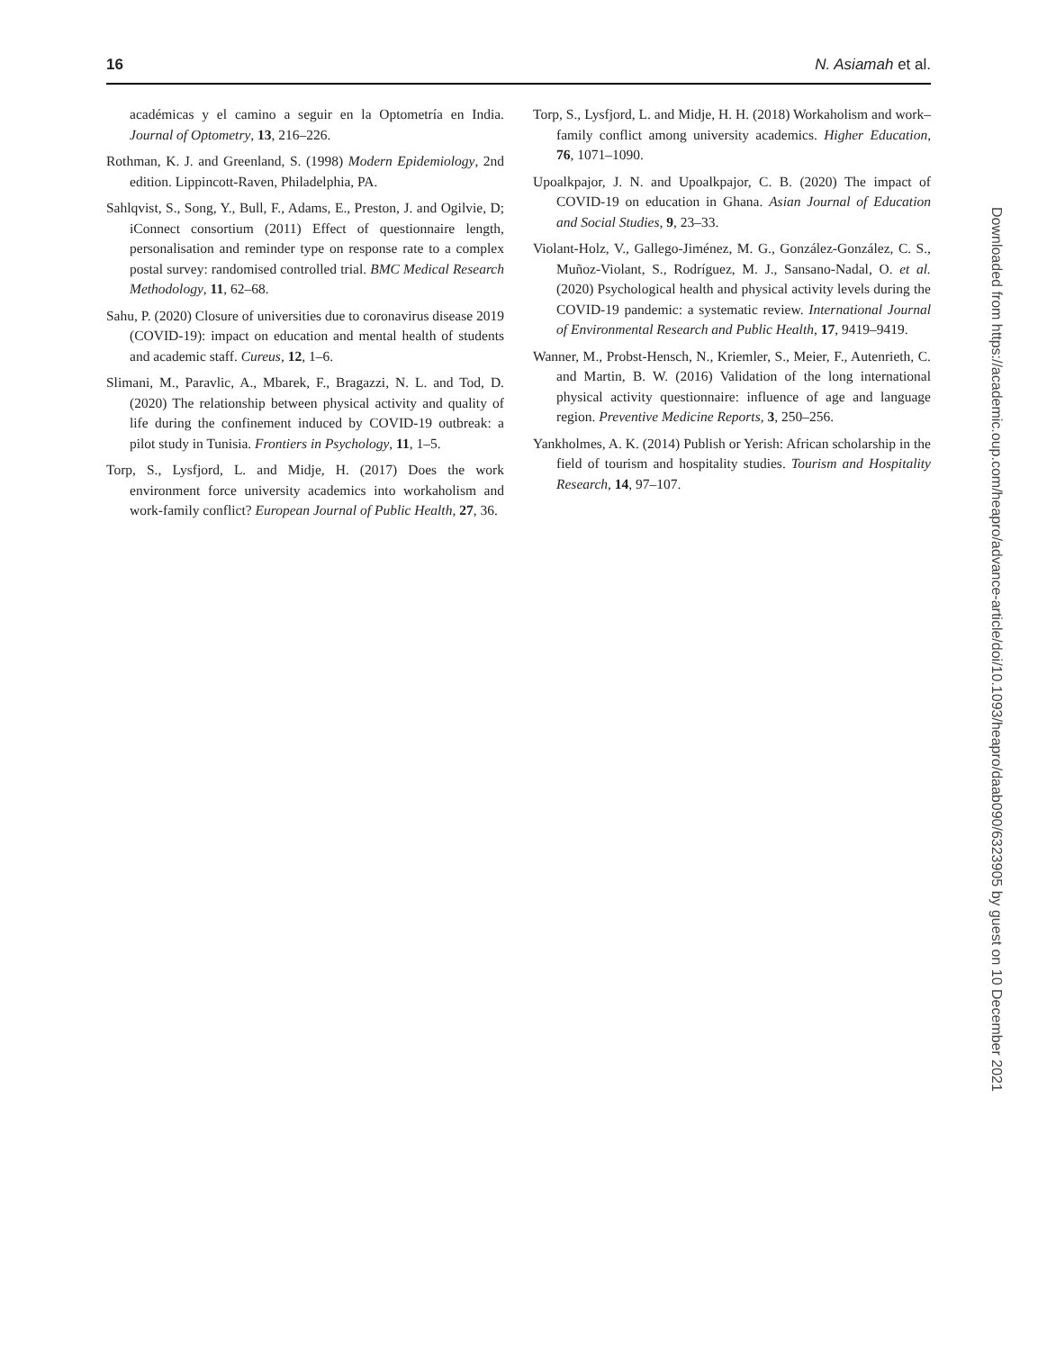16 N. Asiamah et al.
académicas y el camino a seguir en la Optometría en India. Journal of Optometry, 13, 216–226.
Rothman, K. J. and Greenland, S. (1998) Modern Epidemiology, 2nd edition. Lippincott-Raven, Philadelphia, PA.
Sahlqvist, S., Song, Y., Bull, F., Adams, E., Preston, J. and Ogilvie, D; iConnect consortium (2011) Effect of questionnaire length, personalisation and reminder type on response rate to a complex postal survey: randomised controlled trial. BMC Medical Research Methodology, 11, 62–68.
Sahu, P. (2020) Closure of universities due to coronavirus disease 2019 (COVID-19): impact on education and mental health of students and academic staff. Cureus, 12, 1–6.
Slimani, M., Paravlic, A., Mbarek, F., Bragazzi, N. L. and Tod, D. (2020) The relationship between physical activity and quality of life during the confinement induced by COVID-19 outbreak: a pilot study in Tunisia. Frontiers in Psychology, 11, 1–5.
Torp, S., Lysfjord, L. and Midje, H. (2017) Does the work environment force university academics into workaholism and work-family conflict? European Journal of Public Health, 27, 36.
Torp, S., Lysfjord, L. and Midje, H. H. (2018) Workaholism and work–family conflict among university academics. Higher Education, 76, 1071–1090.
Upoalkpajor, J. N. and Upoalkpajor, C. B. (2020) The impact of COVID-19 on education in Ghana. Asian Journal of Education and Social Studies, 9, 23–33.
Violant-Holz, V., Gallego-Jiménez, M. G., González-González, C. S., Muñoz-Violant, S., Rodríguez, M. J., Sansano-Nadal, O. et al. (2020) Psychological health and physical activity levels during the COVID-19 pandemic: a systematic review. International Journal of Environmental Research and Public Health, 17, 9419–9419.
Wanner, M., Probst-Hensch, N., Kriemler, S., Meier, F., Autenrieth, C. and Martin, B. W. (2016) Validation of the long international physical activity questionnaire: influence of age and language region. Preventive Medicine Reports, 3, 250–256.
Yankholmes, A. K. (2014) Publish or Yerish: African scholarship in the field of tourism and hospitality studies. Tourism and Hospitality Research, 14, 97–107.
Downloaded from https://academic.oup.com/heapro/advance-article/doi/10.1093/heapro/daab090/6323905 by guest on 10 December 2021